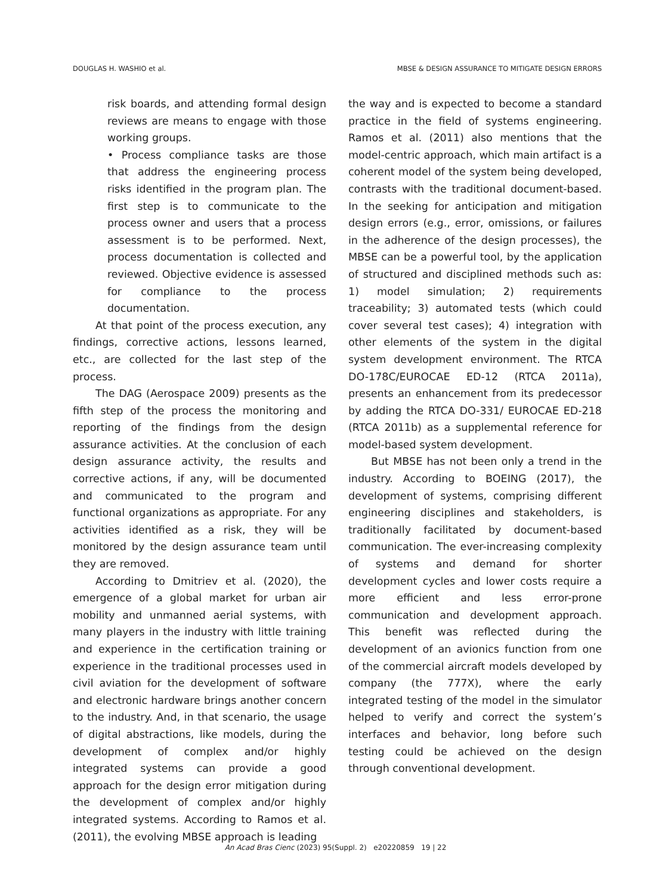DOUGLAS H. WASHIO et al. MBSE & DESIGN ASSURANCE TO MITIGATE DESIGN ERRORS
risk boards, and attending formal design reviews are means to engage with those working groups.
• Process compliance tasks are those that address the engineering process risks identified in the program plan. The first step is to communicate to the process owner and users that a process assessment is to be performed. Next, process documentation is collected and reviewed. Objective evidence is assessed for compliance to the process documentation.
At that point of the process execution, any findings, corrective actions, lessons learned, etc., are collected for the last step of the process.
The DAG (Aerospace 2009) presents as the fifth step of the process the monitoring and reporting of the findings from the design assurance activities. At the conclusion of each design assurance activity, the results and corrective actions, if any, will be documented and communicated to the program and functional organizations as appropriate. For any activities identified as a risk, they will be monitored by the design assurance team until they are removed.
According to Dmitriev et al. (2020), the emergence of a global market for urban air mobility and unmanned aerial systems, with many players in the industry with little training and experience in the certification training or experience in the traditional processes used in civil aviation for the development of software and electronic hardware brings another concern to the industry. And, in that scenario, the usage of digital abstractions, like models, during the development of complex and/or highly integrated systems can provide a good approach for the design error mitigation during the development of complex and/or highly integrated systems. According to Ramos et al. (2011), the evolving MBSE approach is leading
the way and is expected to become a standard practice in the field of systems engineering. Ramos et al. (2011) also mentions that the model-centric approach, which main artifact is a coherent model of the system being developed, contrasts with the traditional document-based. In the seeking for anticipation and mitigation design errors (e.g., error, omissions, or failures in the adherence of the design processes), the MBSE can be a powerful tool, by the application of structured and disciplined methods such as: 1) model simulation; 2) requirements traceability; 3) automated tests (which could cover several test cases); 4) integration with other elements of the system in the digital system development environment. The RTCA DO-178C/EUROCAE ED-12 (RTCA 2011a), presents an enhancement from its predecessor by adding the RTCA DO-331/ EUROCAE ED-218 (RTCA 2011b) as a supplemental reference for model-based system development.
But MBSE has not been only a trend in the industry. According to BOEING (2017), the development of systems, comprising different engineering disciplines and stakeholders, is traditionally facilitated by document-based communication. The ever-increasing complexity of systems and demand for shorter development cycles and lower costs require a more efficient and less error-prone communication and development approach. This benefit was reflected during the development of an avionics function from one of the commercial aircraft models developed by company (the 777X), where the early integrated testing of the model in the simulator helped to verify and correct the system’s interfaces and behavior, long before such testing could be achieved on the design through conventional development.
An Acad Bras Cienc (2023) 95(Suppl. 2) e20220859 19 | 22